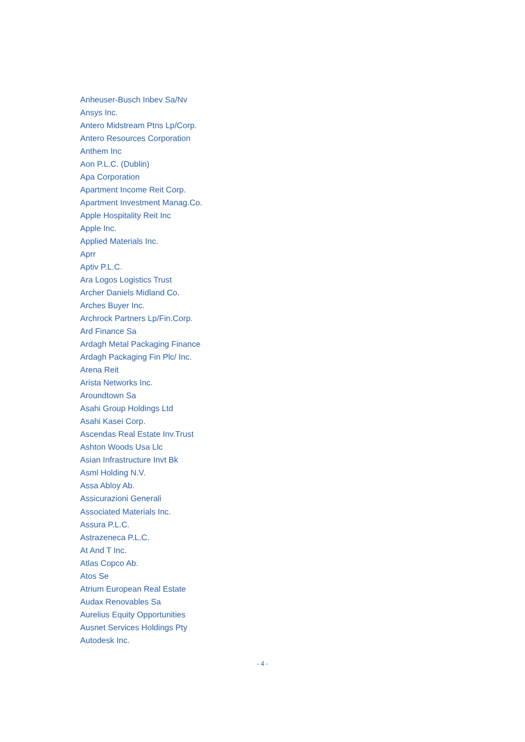Anheuser-Busch Inbev Sa/Nv
Ansys Inc.
Antero Midstream Ptns Lp/Corp.
Antero Resources Corporation
Anthem Inc
Aon P.L.C. (Dublin)
Apa Corporation
Apartment Income Reit Corp.
Apartment Investment Manag.Co.
Apple Hospitality Reit Inc
Apple Inc.
Applied Materials Inc.
Aprr
Aptiv P.L.C.
Ara Logos Logistics Trust
Archer Daniels Midland Co.
Arches Buyer Inc.
Archrock Partners Lp/Fin.Corp.
Ard Finance Sa
Ardagh Metal Packaging Finance
Ardagh Packaging Fin Plc/ Inc.
Arena Reit
Arista Networks Inc.
Aroundtown Sa
Asahi Group Holdings Ltd
Asahi Kasei Corp.
Ascendas Real Estate Inv.Trust
Ashton Woods Usa Llc
Asian Infrastructure Invt Bk
Asml Holding N.V.
Assa Abloy Ab.
Assicurazioni Generali
Associated Materials Inc.
Assura P.L.C.
Astrazeneca P.L.C.
At And T Inc.
Atlas Copco Ab.
Atos Se
Atrium European Real Estate
Audax Renovables Sa
Aurelius Equity Opportunities
Ausnet Services Holdings Pty
Autodesk Inc.
- 4 -